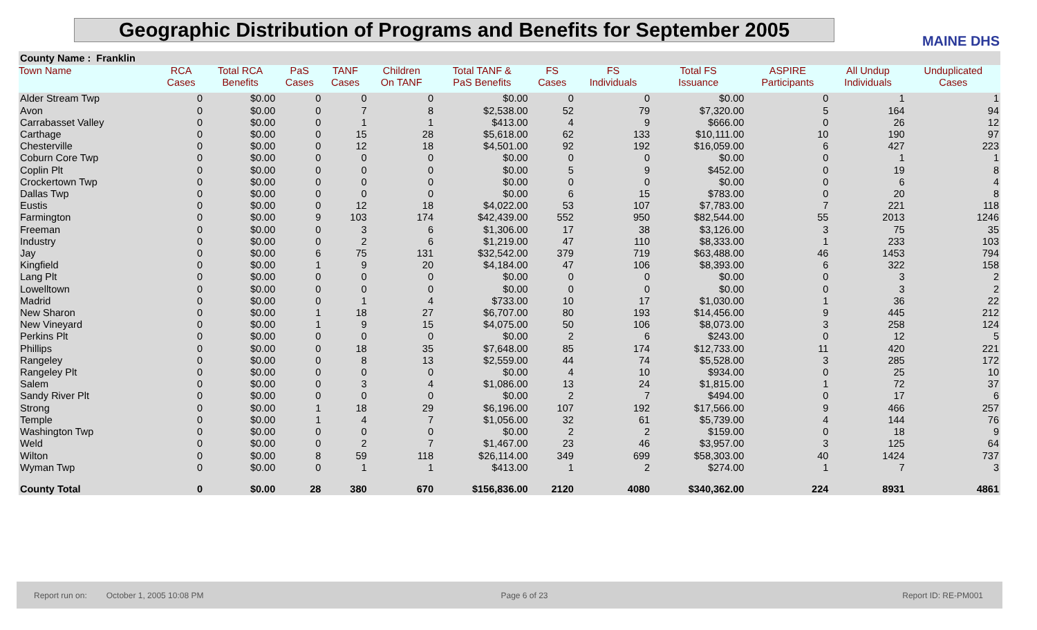Geographic Distribution of Programs and Benefits for September 2005
MAINE DHS
| County Name : Franklin | | | | | | | | | | | | |
| Town Name | RCA Cases | Total RCA Benefits | PaS Cases | TANF Cases | Children On TANF | Total TANF & PaS Benefits | FS Cases | FS Individuals | Total FS Issuance | ASPIRE Participants | All Undup Individuals | Unduplicated Cases |
| Alder Stream Twp | 0 | $0.00 | 0 | 0 | 0 | $0.00 | 0 | 0 | $0.00 | 0 | 1 | 1 |
| Avon | 0 | $0.00 | 0 | 7 | 8 | $2,538.00 | 52 | 79 | $7,320.00 | 5 | 164 | 94 |
| Carrabasset Valley | 0 | $0.00 | 0 | 1 | 1 | $413.00 | 4 | 9 | $666.00 | 0 | 26 | 12 |
| Carthage | 0 | $0.00 | 0 | 15 | 28 | $5,618.00 | 62 | 133 | $10,111.00 | 10 | 190 | 97 |
| Chesterville | 0 | $0.00 | 0 | 12 | 18 | $4,501.00 | 92 | 192 | $16,059.00 | 6 | 427 | 223 |
| Coburn Core Twp | 0 | $0.00 | 0 | 0 | 0 | $0.00 | 0 | 0 | $0.00 | 0 | 1 | 1 |
| Coplin Plt | 0 | $0.00 | 0 | 0 | 0 | $0.00 | 5 | 9 | $452.00 | 0 | 19 | 8 |
| Crockertown Twp | 0 | $0.00 | 0 | 0 | 0 | $0.00 | 0 | 0 | $0.00 | 0 | 6 | 4 |
| Dallas Twp | 0 | $0.00 | 0 | 0 | 0 | $0.00 | 6 | 15 | $783.00 | 0 | 20 | 8 |
| Eustis | 0 | $0.00 | 0 | 12 | 18 | $4,022.00 | 53 | 107 | $7,783.00 | 7 | 221 | 118 |
| Farmington | 0 | $0.00 | 9 | 103 | 174 | $42,439.00 | 552 | 950 | $82,544.00 | 55 | 2013 | 1246 |
| Freeman | 0 | $0.00 | 0 | 3 | 6 | $1,306.00 | 17 | 38 | $3,126.00 | 3 | 75 | 35 |
| Industry | 0 | $0.00 | 0 | 2 | 6 | $1,219.00 | 47 | 110 | $8,333.00 | 1 | 233 | 103 |
| Jay | 0 | $0.00 | 6 | 75 | 131 | $32,542.00 | 379 | 719 | $63,488.00 | 46 | 1453 | 794 |
| Kingfield | 0 | $0.00 | 1 | 9 | 20 | $4,184.00 | 47 | 106 | $8,393.00 | 6 | 322 | 158 |
| Lang Plt | 0 | $0.00 | 0 | 0 | 0 | $0.00 | 0 | 0 | $0.00 | 0 | 3 | 2 |
| Lowelltown | 0 | $0.00 | 0 | 0 | 0 | $0.00 | 0 | 0 | $0.00 | 0 | 3 | 2 |
| Madrid | 0 | $0.00 | 0 | 1 | 4 | $733.00 | 10 | 17 | $1,030.00 | 1 | 36 | 22 |
| New Sharon | 0 | $0.00 | 1 | 18 | 27 | $6,707.00 | 80 | 193 | $14,456.00 | 9 | 445 | 212 |
| New Vineyard | 0 | $0.00 | 1 | 9 | 15 | $4,075.00 | 50 | 106 | $8,073.00 | 3 | 258 | 124 |
| Perkins Plt | 0 | $0.00 | 0 | 0 | 0 | $0.00 | 2 | 6 | $243.00 | 0 | 12 | 5 |
| Phillips | 0 | $0.00 | 0 | 18 | 35 | $7,648.00 | 85 | 174 | $12,733.00 | 11 | 420 | 221 |
| Rangeley | 0 | $0.00 | 0 | 8 | 13 | $2,559.00 | 44 | 74 | $5,528.00 | 3 | 285 | 172 |
| Rangeley Plt | 0 | $0.00 | 0 | 0 | 0 | $0.00 | 4 | 10 | $934.00 | 0 | 25 | 10 |
| Salem | 0 | $0.00 | 0 | 3 | 4 | $1,086.00 | 13 | 24 | $1,815.00 | 1 | 72 | 37 |
| Sandy River Plt | 0 | $0.00 | 0 | 0 | 0 | $0.00 | 2 | 7 | $494.00 | 0 | 17 | 6 |
| Strong | 0 | $0.00 | 1 | 18 | 29 | $6,196.00 | 107 | 192 | $17,566.00 | 9 | 466 | 257 |
| Temple | 0 | $0.00 | 1 | 4 | 7 | $1,056.00 | 32 | 61 | $5,739.00 | 4 | 144 | 76 |
| Washington Twp | 0 | $0.00 | 0 | 0 | 0 | $0.00 | 2 | 2 | $159.00 | 0 | 18 | 9 |
| Weld | 0 | $0.00 | 0 | 2 | 7 | $1,467.00 | 23 | 46 | $3,957.00 | 3 | 125 | 64 |
| Wilton | 0 | $0.00 | 8 | 59 | 118 | $26,114.00 | 349 | 699 | $58,303.00 | 40 | 1424 | 737 |
| Wyman Twp | 0 | $0.00 | 0 | 1 | 1 | $413.00 | 1 | 2 | $274.00 | 1 | 7 | 3 |
| County Total | 0 | $0.00 | 28 | 380 | 670 | $156,836.00 | 2120 | 4080 | $340,362.00 | 224 | 8931 | 4861 |
Report run on: October 1, 2005 10:08 PM Page 6 of 23 Report ID: RE-PM001